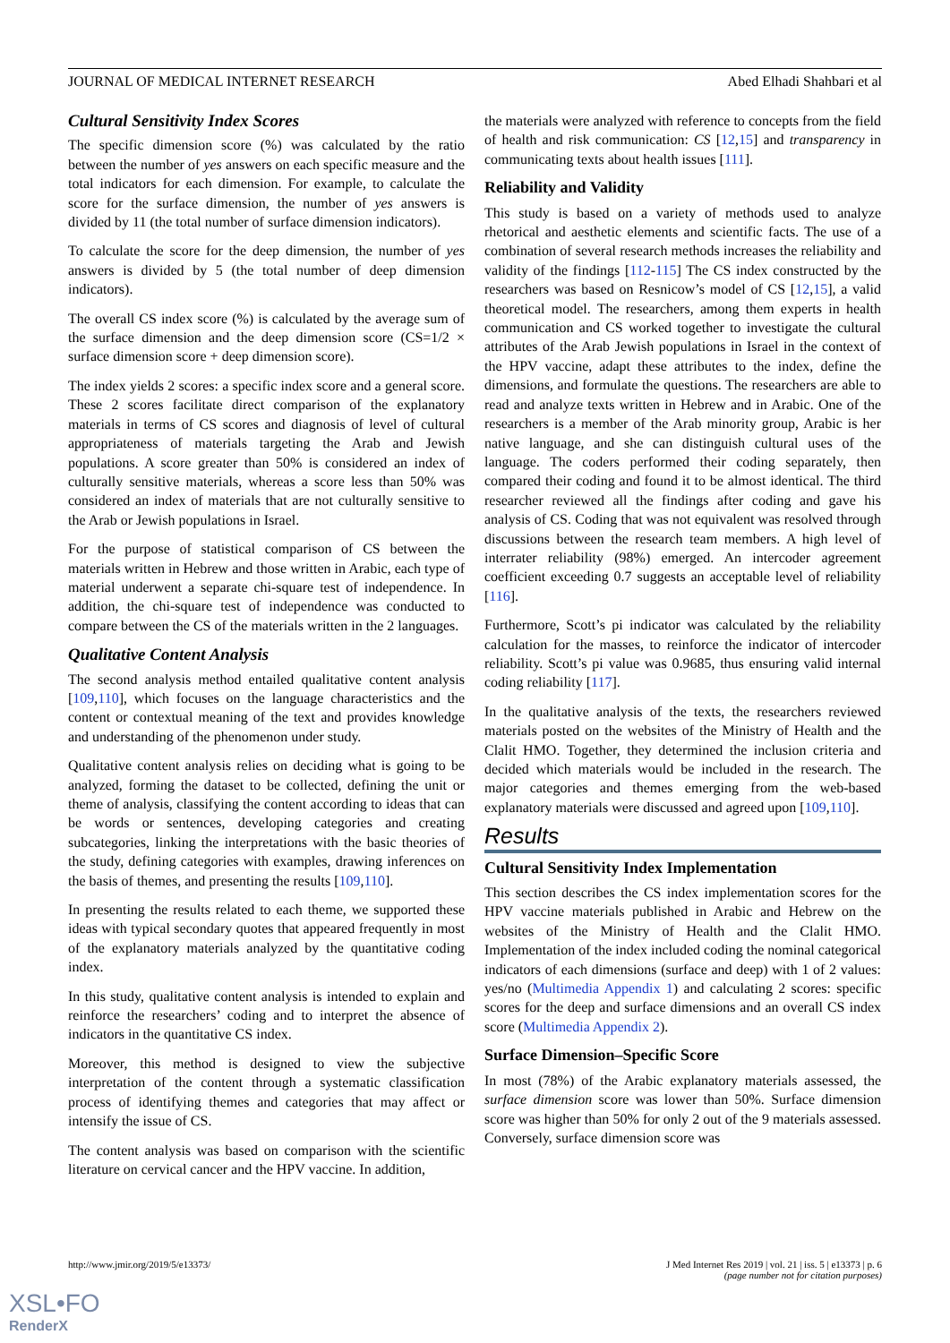JOURNAL OF MEDICAL INTERNET RESEARCH Abed Elhadi Shahbari et al
Cultural Sensitivity Index Scores
The specific dimension score (%) was calculated by the ratio between the number of yes answers on each specific measure and the total indicators for each dimension. For example, to calculate the score for the surface dimension, the number of yes answers is divided by 11 (the total number of surface dimension indicators).
To calculate the score for the deep dimension, the number of yes answers is divided by 5 (the total number of deep dimension indicators).
The overall CS index score (%) is calculated by the average sum of the surface dimension and the deep dimension score (CS=1/2 × surface dimension score + deep dimension score).
The index yields 2 scores: a specific index score and a general score. These 2 scores facilitate direct comparison of the explanatory materials in terms of CS scores and diagnosis of level of cultural appropriateness of materials targeting the Arab and Jewish populations. A score greater than 50% is considered an index of culturally sensitive materials, whereas a score less than 50% was considered an index of materials that are not culturally sensitive to the Arab or Jewish populations in Israel.
For the purpose of statistical comparison of CS between the materials written in Hebrew and those written in Arabic, each type of material underwent a separate chi-square test of independence. In addition, the chi-square test of independence was conducted to compare between the CS of the materials written in the 2 languages.
Qualitative Content Analysis
The second analysis method entailed qualitative content analysis [109,110], which focuses on the language characteristics and the content or contextual meaning of the text and provides knowledge and understanding of the phenomenon under study.
Qualitative content analysis relies on deciding what is going to be analyzed, forming the dataset to be collected, defining the unit or theme of analysis, classifying the content according to ideas that can be words or sentences, developing categories and creating subcategories, linking the interpretations with the basic theories of the study, defining categories with examples, drawing inferences on the basis of themes, and presenting the results [109,110].
In presenting the results related to each theme, we supported these ideas with typical secondary quotes that appeared frequently in most of the explanatory materials analyzed by the quantitative coding index.
In this study, qualitative content analysis is intended to explain and reinforce the researchers’ coding and to interpret the absence of indicators in the quantitative CS index.
Moreover, this method is designed to view the subjective interpretation of the content through a systematic classification process of identifying themes and categories that may affect or intensify the issue of CS.
The content analysis was based on comparison with the scientific literature on cervical cancer and the HPV vaccine. In addition,
the materials were analyzed with reference to concepts from the field of health and risk communication: CS [12,15] and transparency in communicating texts about health issues [111].
Reliability and Validity
This study is based on a variety of methods used to analyze rhetorical and aesthetic elements and scientific facts. The use of a combination of several research methods increases the reliability and validity of the findings [112-115] The CS index constructed by the researchers was based on Resnicow’s model of CS [12,15], a valid theoretical model. The researchers, among them experts in health communication and CS worked together to investigate the cultural attributes of the Arab Jewish populations in Israel in the context of the HPV vaccine, adapt these attributes to the index, define the dimensions, and formulate the questions. The researchers are able to read and analyze texts written in Hebrew and in Arabic. One of the researchers is a member of the Arab minority group, Arabic is her native language, and she can distinguish cultural uses of the language. The coders performed their coding separately, then compared their coding and found it to be almost identical. The third researcher reviewed all the findings after coding and gave his analysis of CS. Coding that was not equivalent was resolved through discussions between the research team members. A high level of interrater reliability (98%) emerged. An intercoder agreement coefficient exceeding 0.7 suggests an acceptable level of reliability [116].
Furthermore, Scott’s pi indicator was calculated by the reliability calculation for the masses, to reinforce the indicator of intercoder reliability. Scott’s pi value was 0.9685, thus ensuring valid internal coding reliability [117].
In the qualitative analysis of the texts, the researchers reviewed materials posted on the websites of the Ministry of Health and the Clalit HMO. Together, they determined the inclusion criteria and decided which materials would be included in the research. The major categories and themes emerging from the web-based explanatory materials were discussed and agreed upon [109,110].
Results
Cultural Sensitivity Index Implementation
This section describes the CS index implementation scores for the HPV vaccine materials published in Arabic and Hebrew on the websites of the Ministry of Health and the Clalit HMO. Implementation of the index included coding the nominal categorical indicators of each dimensions (surface and deep) with 1 of 2 values: yes/no (Multimedia Appendix 1) and calculating 2 scores: specific scores for the deep and surface dimensions and an overall CS index score (Multimedia Appendix 2).
Surface Dimension–Specific Score
In most (78%) of the Arabic explanatory materials assessed, the surface dimension score was lower than 50%. Surface dimension score was higher than 50% for only 2 out of the 9 materials assessed. Conversely, surface dimension score was
http://www.jmir.org/2019/5/e13373/ J Med Internet Res 2019 | vol. 21 | iss. 5 | e13373 | p. 6
(page number not for citation purposes)
XSL•FO
RenderX